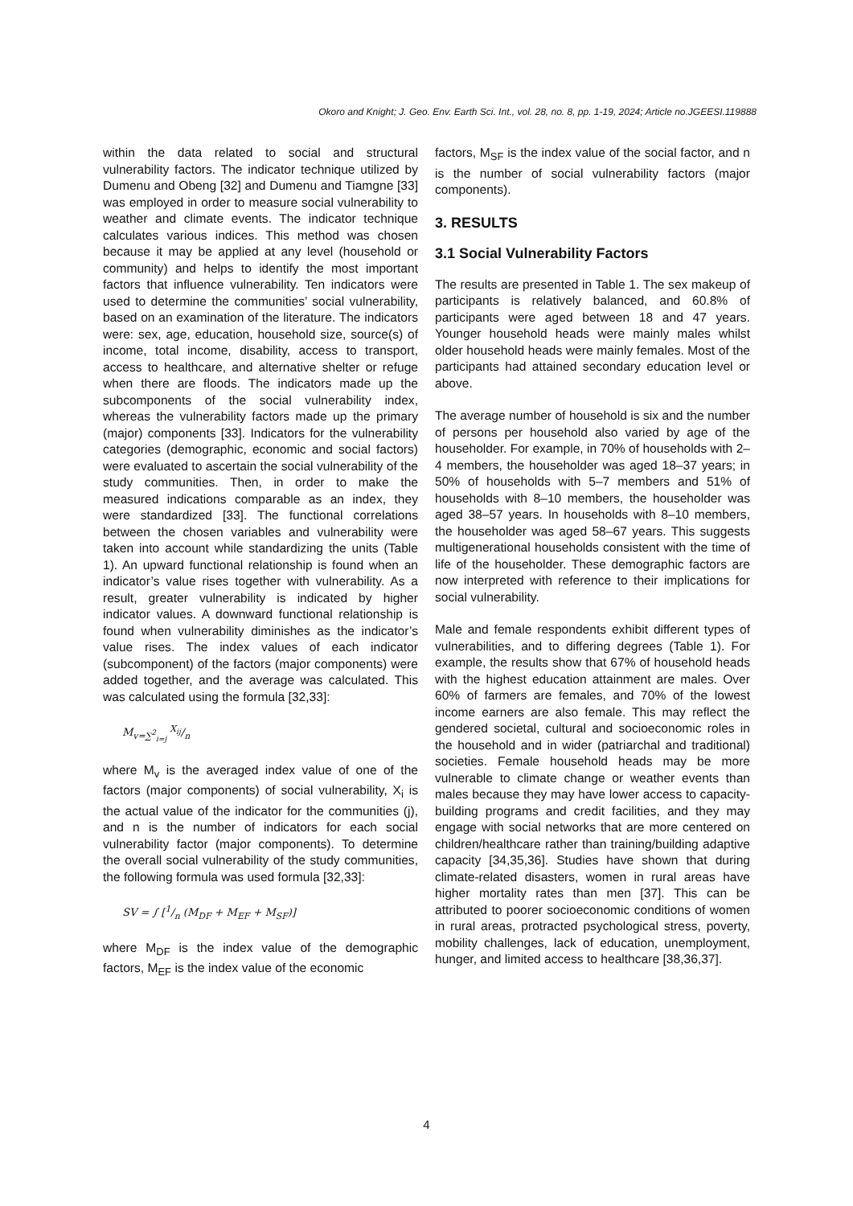Okoro and Knight; J. Geo. Env. Earth Sci. Int., vol. 28, no. 8, pp. 1-19, 2024; Article no.JGEESI.119888
within the data related to social and structural vulnerability factors. The indicator technique utilized by Dumenu and Obeng [32] and Dumenu and Tiamgne [33] was employed in order to measure social vulnerability to weather and climate events. The indicator technique calculates various indices. This method was chosen because it may be applied at any level (household or community) and helps to identify the most important factors that influence vulnerability. Ten indicators were used to determine the communities’ social vulnerability, based on an examination of the literature. The indicators were: sex, age, education, household size, source(s) of income, total income, disability, access to transport, access to healthcare, and alternative shelter or refuge when there are floods. The indicators made up the subcomponents of the social vulnerability index, whereas the vulnerability factors made up the primary (major) components [33]. Indicators for the vulnerability categories (demographic, economic and social factors) were evaluated to ascertain the social vulnerability of the study communities. Then, in order to make the measured indications comparable as an index, they were standardized [33]. The functional correlations between the chosen variables and vulnerability were taken into account while standardizing the units (Table 1). An upward functional relationship is found when an indicator’s value rises together with vulnerability. As a result, greater vulnerability is indicated by higher indicator values. A downward functional relationship is found when vulnerability diminishes as the indicator’s value rises. The index values of each indicator (subcomponent) of the factors (major components) were added together, and the average was calculated. This was calculated using the formula [32,33]:
M<sub>v=∑<sup>2</sup><sub>i=j</sub></sub> X<sub>ij</sub>/n
where M<sub>v</sub> is the averaged index value of one of the factors (major components) of social vulnerability, X<sub>i</sub> is the actual value of the indicator for the communities (j), and n is the number of indicators for each social vulnerability factor (major components). To determine the overall social vulnerability of the study communities, the following formula was used formula [32,33]:
SV = ∫ [1/n (M<sub>DF</sub> + M<sub>EF</sub> + M<sub>SF</sub>)]
where M<sub>DF</sub> is the index value of the demographic factors, M<sub>EF</sub> is the index value of the economic
factors, M<sub>SF</sub> is the index value of the social factor, and n is the number of social vulnerability factors (major components).
3. RESULTS
3.1 Social Vulnerability Factors
The results are presented in Table 1. The sex makeup of participants is relatively balanced, and 60.8% of participants were aged between 18 and 47 years. Younger household heads were mainly males whilst older household heads were mainly females. Most of the participants had attained secondary education level or above.
The average number of household is six and the number of persons per household also varied by age of the householder. For example, in 70% of households with 2–4 members, the householder was aged 18–37 years; in 50% of households with 5–7 members and 51% of households with 8–10 members, the householder was aged 38–57 years. In households with 8–10 members, the householder was aged 58–67 years. This suggests multigenerational households consistent with the time of life of the householder. These demographic factors are now interpreted with reference to their implications for social vulnerability.
Male and female respondents exhibit different types of vulnerabilities, and to differing degrees (Table 1). For example, the results show that 67% of household heads with the highest education attainment are males. Over 60% of farmers are females, and 70% of the lowest income earners are also female. This may reflect the gendered societal, cultural and socioeconomic roles in the household and in wider (patriarchal and traditional) societies. Female household heads may be more vulnerable to climate change or weather events than males because they may have lower access to capacity-building programs and credit facilities, and they may engage with social networks that are more centered on children/healthcare rather than training/building adaptive capacity [34,35,36]. Studies have shown that during climate-related disasters, women in rural areas have higher mortality rates than men [37]. This can be attributed to poorer socioeconomic conditions of women in rural areas, protracted psychological stress, poverty, mobility challenges, lack of education, unemployment, hunger, and limited access to healthcare [38,36,37].
4